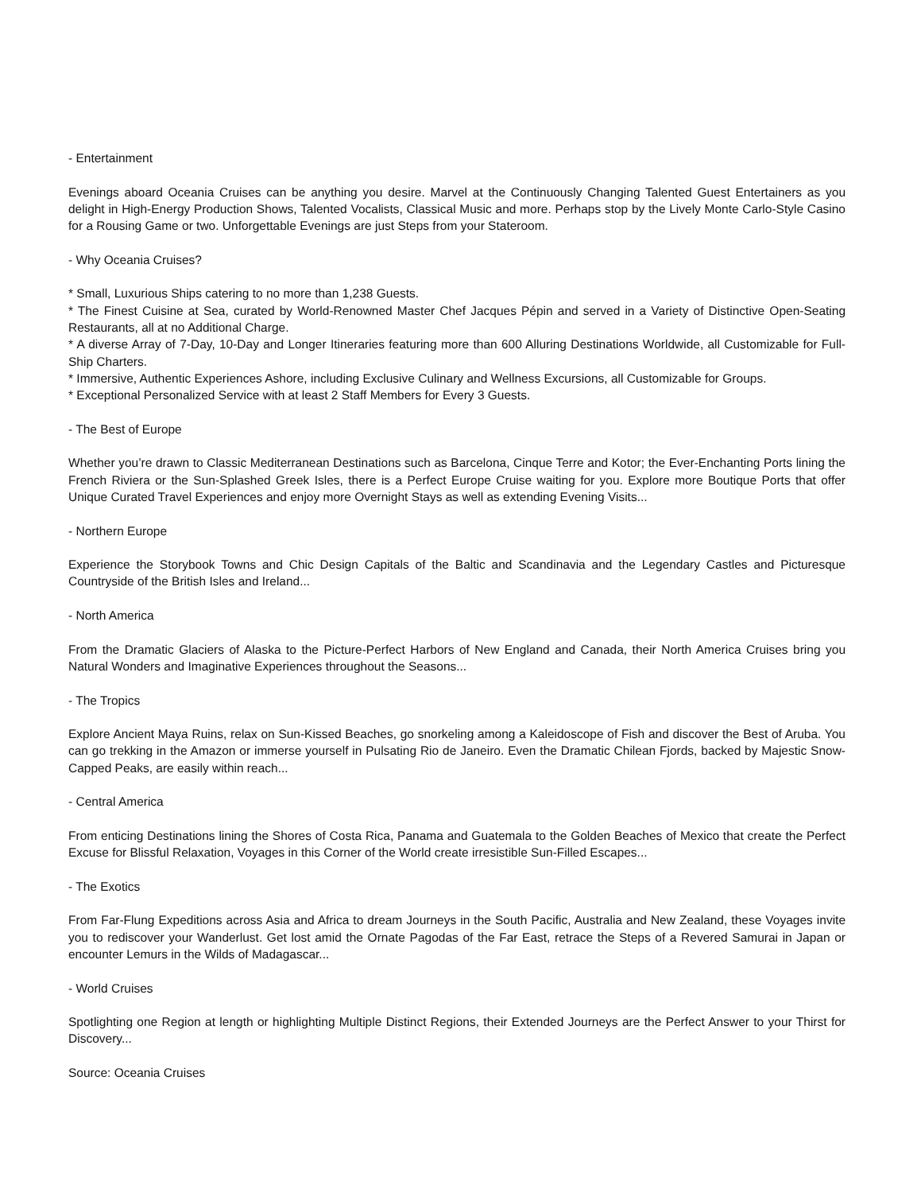- Entertainment
Evenings aboard Oceania Cruises can be anything you desire. Marvel at the Continuously Changing Talented Guest Entertainers as you delight in High-Energy Production Shows, Talented Vocalists, Classical Music and more. Perhaps stop by the Lively Monte Carlo-Style Casino for a Rousing Game or two. Unforgettable Evenings are just Steps from your Stateroom.
- Why Oceania Cruises?
* Small, Luxurious Ships catering to no more than 1,238 Guests.
* The Finest Cuisine at Sea, curated by World-Renowned Master Chef Jacques Pépin and served in a Variety of Distinctive Open-Seating Restaurants, all at no Additional Charge.
* A diverse Array of 7-Day, 10-Day and Longer Itineraries featuring more than 600 Alluring Destinations Worldwide, all Customizable for Full-Ship Charters.
* Immersive, Authentic Experiences Ashore, including Exclusive Culinary and Wellness Excursions, all Customizable for Groups.
* Exceptional Personalized Service with at least 2 Staff Members for Every 3 Guests.
- The Best of Europe
Whether you’re drawn to Classic Mediterranean Destinations such as Barcelona, Cinque Terre and Kotor; the Ever-Enchanting Ports lining the French Riviera or the Sun-Splashed Greek Isles, there is a Perfect Europe Cruise waiting for you. Explore more Boutique Ports that offer Unique Curated Travel Experiences and enjoy more Overnight Stays as well as extending Evening Visits...
- Northern Europe
Experience the Storybook Towns and Chic Design Capitals of the Baltic and Scandinavia and the Legendary Castles and Picturesque Countryside of the British Isles and Ireland...
- North America
From the Dramatic Glaciers of Alaska to the Picture-Perfect Harbors of New England and Canada, their North America Cruises bring you Natural Wonders and Imaginative Experiences throughout the Seasons...
- The Tropics
Explore Ancient Maya Ruins, relax on Sun-Kissed Beaches, go snorkeling among a Kaleidoscope of Fish and discover the Best of Aruba. You can go trekking in the Amazon or immerse yourself in Pulsating Rio de Janeiro. Even the Dramatic Chilean Fjords, backed by Majestic Snow-Capped Peaks, are easily within reach...
- Central America
From enticing Destinations lining the Shores of Costa Rica, Panama and Guatemala to the Golden Beaches of Mexico that create the Perfect Excuse for Blissful Relaxation, Voyages in this Corner of the World create irresistible Sun-Filled Escapes...
- The Exotics
From Far-Flung Expeditions across Asia and Africa to dream Journeys in the South Pacific, Australia and New Zealand, these Voyages invite you to rediscover your Wanderlust. Get lost amid the Ornate Pagodas of the Far East, retrace the Steps of a Revered Samurai in Japan or encounter Lemurs in the Wilds of Madagascar...
- World Cruises
Spotlighting one Region at length or highlighting Multiple Distinct Regions, their Extended Journeys are the Perfect Answer to your Thirst for Discovery...
Source: Oceania Cruises